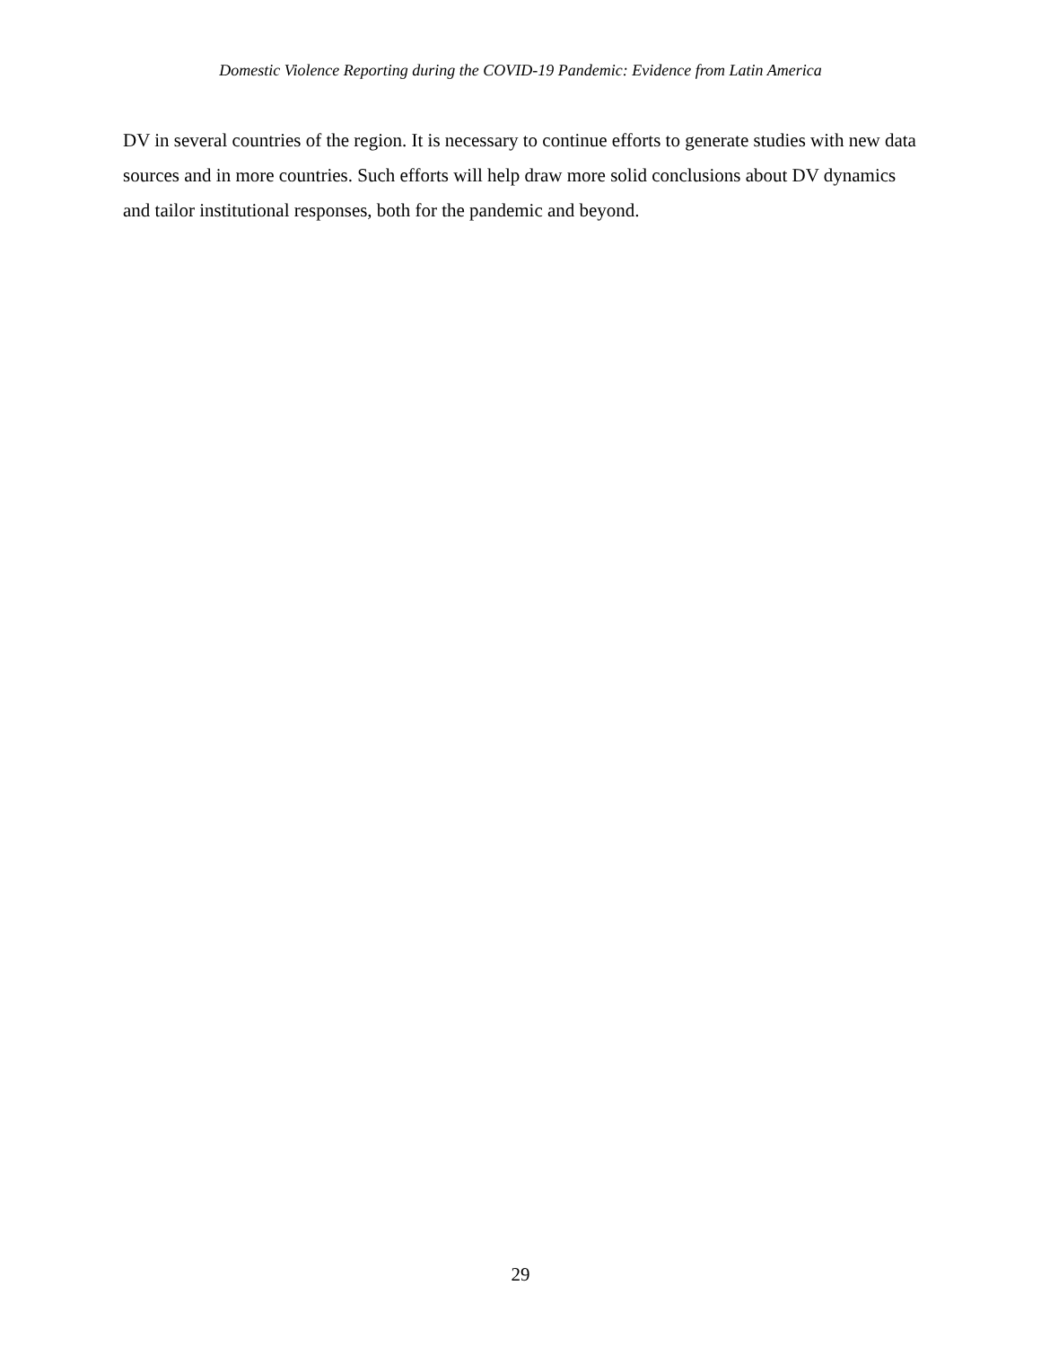Domestic Violence Reporting during the COVID-19 Pandemic: Evidence from Latin America
DV in several countries of the region. It is necessary to continue efforts to generate studies with new data sources and in more countries. Such efforts will help draw more solid conclusions about DV dynamics and tailor institutional responses, both for the pandemic and beyond.
29